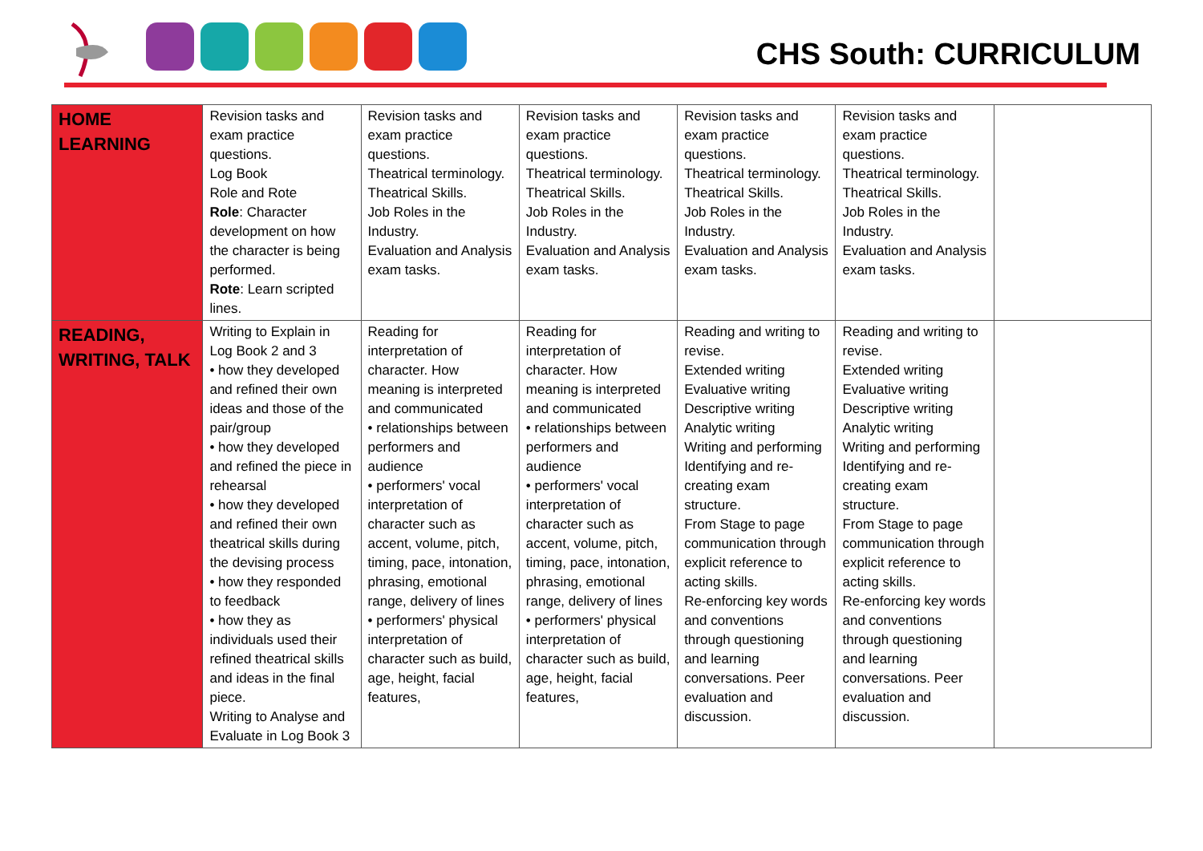CHS South: CURRICULUM
| HOME LEARNING | Revision tasks and exam practice questions. Log Book Role and Rote Role : Character development on how the character is being performed. Rote : Learn scripted lines. | Revision tasks and exam practice questions. Theatrical terminology. Theatrical Skills. Job Roles in the Industry. Evaluation and Analysis exam tasks. | Revision tasks and exam practice questions. Theatrical terminology. Theatrical Skills. Job Roles in the Industry. Evaluation and Analysis exam tasks. | Revision tasks and exam practice questions. Theatrical terminology. Theatrical Skills. Job Roles in the Industry. Evaluation and Analysis exam tasks. | Revision tasks and exam practice questions. Theatrical terminology. Theatrical Skills. Job Roles in the Industry. Evaluation and Analysis exam tasks. | |
| READING, WRITING, TALK | Writing to Explain in Log Book 2 and 3 • how they developed and refined their own ideas and those of the pair/group • how they developed and refined the piece in rehearsal • how they developed and refined their own theatrical skills during the devising process • how they responded to feedback • how they as individuals used their refined theatrical skills and ideas in the final piece. Writing to Analyse and Evaluate in Log Book 3 | Reading for interpretation of character. How meaning is interpreted and communicated • relationships between performers and audience • performers' vocal interpretation of character such as accent, volume, pitch, timing, pace, intonation, phrasing, emotional range, delivery of lines • performers' physical interpretation of character such as build, age, height, facial features, | Reading for interpretation of character. How meaning is interpreted and communicated • relationships between performers and audience • performers' vocal interpretation of character such as accent, volume, pitch, timing, pace, intonation, phrasing, emotional range, delivery of lines • performers' physical interpretation of character such as build, age, height, facial features, | Reading and writing to revise. Extended writing Evaluative writing Descriptive writing Analytic writing Writing and performing Identifying and re-creating exam structure. From Stage to page communication through explicit reference to acting skills. Re-enforcing key words and conventions through questioning and learning conversations. Peer evaluation and discussion. | Reading and writing to revise. Extended writing Evaluative writing Descriptive writing Analytic writing Writing and performing Identifying and re-creating exam structure. From Stage to page communication through explicit reference to acting skills. Re-enforcing key words and conventions through questioning and learning conversations. Peer evaluation and discussion. | |